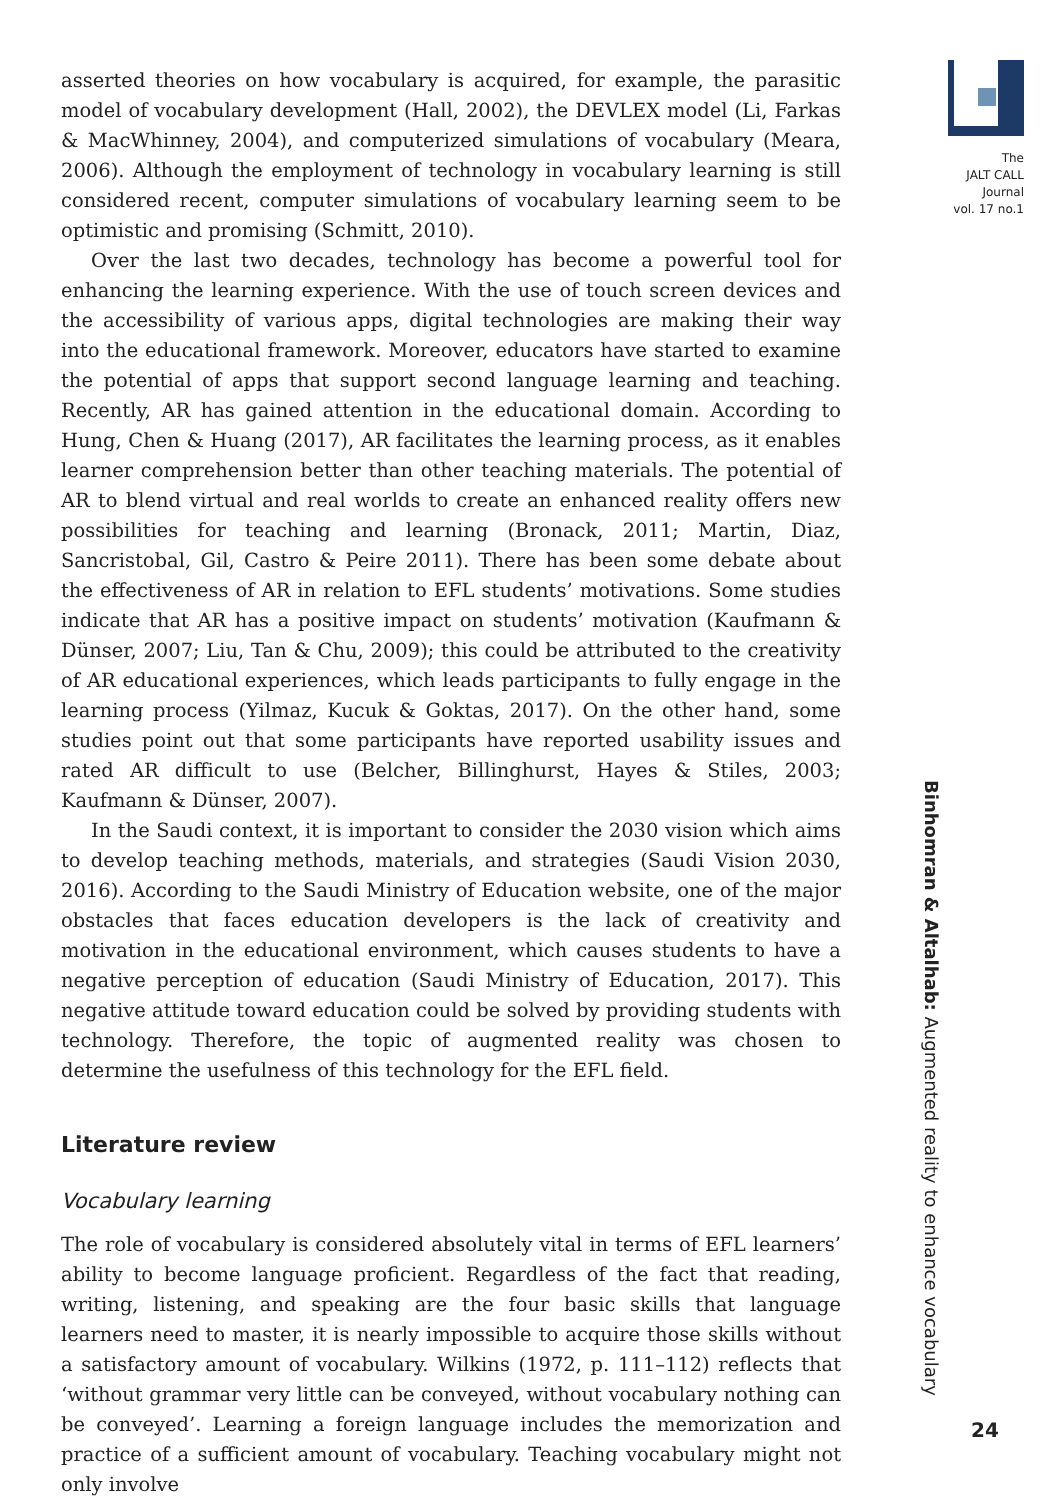asserted theories on how vocabulary is acquired, for example, the parasitic model of vocabulary development (Hall, 2002), the DEVLEX model (Li, Farkas & MacWhinney, 2004), and computerized simulations of vocabulary (Meara, 2006). Although the employment of technology in vocabulary learning is still considered recent, computer simulations of vocabulary learning seem to be optimistic and promising (Schmitt, 2010).
Over the last two decades, technology has become a powerful tool for enhancing the learning experience. With the use of touch screen devices and the accessibility of various apps, digital technologies are making their way into the educational framework. Moreover, educators have started to examine the potential of apps that support second language learning and teaching. Recently, AR has gained attention in the educational domain. According to Hung, Chen & Huang (2017), AR facilitates the learning process, as it enables learner comprehension better than other teaching materials. The potential of AR to blend virtual and real worlds to create an enhanced reality offers new possibilities for teaching and learning (Bronack, 2011; Martin, Diaz, Sancristobal, Gil, Castro & Peire 2011). There has been some debate about the effectiveness of AR in relation to EFL students’ motivations. Some studies indicate that AR has a positive impact on students’ motivation (Kaufmann & Dünser, 2007; Liu, Tan & Chu, 2009); this could be attributed to the creativity of AR educational experiences, which leads participants to fully engage in the learning process (Yilmaz, Kucuk & Goktas, 2017). On the other hand, some studies point out that some participants have reported usability issues and rated AR difficult to use (Belcher, Billinghurst, Hayes & Stiles, 2003; Kaufmann & Dünser, 2007).
In the Saudi context, it is important to consider the 2030 vision which aims to develop teaching methods, materials, and strategies (Saudi Vision 2030, 2016). According to the Saudi Ministry of Education website, one of the major obstacles that faces education developers is the lack of creativity and motivation in the educational environment, which causes students to have a negative perception of education (Saudi Ministry of Education, 2017). This negative attitude toward education could be solved by providing students with technology. Therefore, the topic of augmented reality was chosen to determine the usefulness of this technology for the EFL field.
Literature review
Vocabulary learning
The role of vocabulary is considered absolutely vital in terms of EFL learners’ ability to become language proficient. Regardless of the fact that reading, writing, listening, and speaking are the four basic skills that language learners need to master, it is nearly impossible to acquire those skills without a satisfactory amount of vocabulary. Wilkins (1972, p. 111–112) reflects that ‘without grammar very little can be conveyed, without vocabulary nothing can be conveyed’. Learning a foreign language includes the memorization and practice of a sufficient amount of vocabulary. Teaching vocabulary might not only involve
The
JALT CALL
Journal
vol. 17 no.1
Binhomran & Altalhab: Augmented reality to enhance vocabulary
24